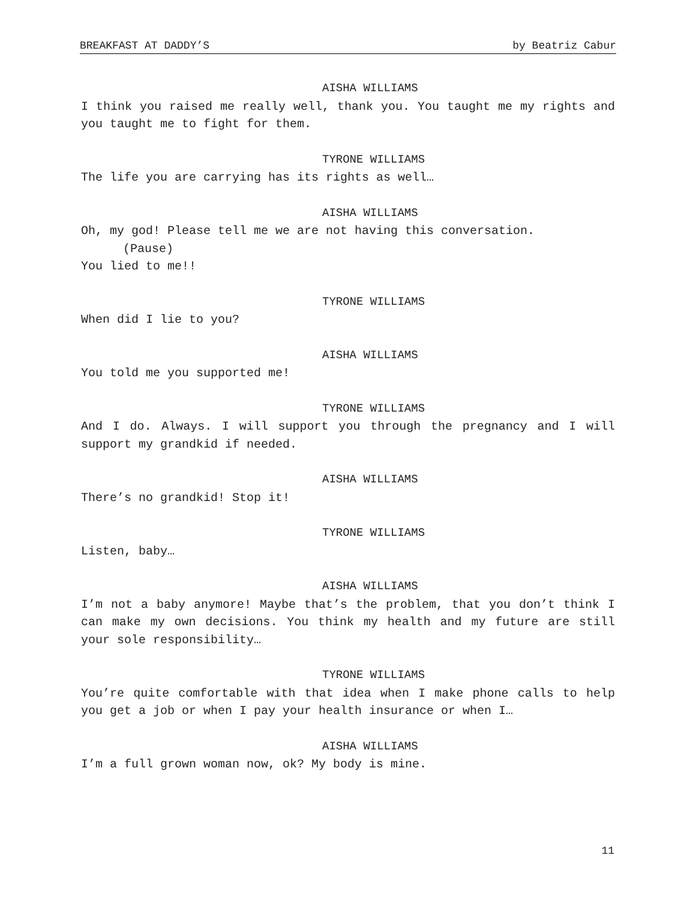BREAKFAST AT DADDY’S by Beatriz Cabur
AISHA WILLIAMS
I think you raised me really well, thank you. You taught me my rights and you taught me to fight for them.
TYRONE WILLIAMS
The life you are carrying has its rights as well…
AISHA WILLIAMS
Oh, my god! Please tell me we are not having this conversation.
(Pause)
You lied to me!!
TYRONE WILLIAMS
When did I lie to you?
AISHA WILLIAMS
You told me you supported me!
TYRONE WILLIAMS
And I do. Always. I will support you through the pregnancy and I will support my grandkid if needed.
AISHA WILLIAMS
There’s no grandkid! Stop it!
TYRONE WILLIAMS
Listen, baby…
AISHA WILLIAMS
I’m not a baby anymore! Maybe that’s the problem, that you don’t think I can make my own decisions. You think my health and my future are still your sole responsibility…
TYRONE WILLIAMS
You’re quite comfortable with that idea when I make phone calls to help you get a job or when I pay your health insurance or when I…
AISHA WILLIAMS
I’m a full grown woman now, ok? My body is mine.
11